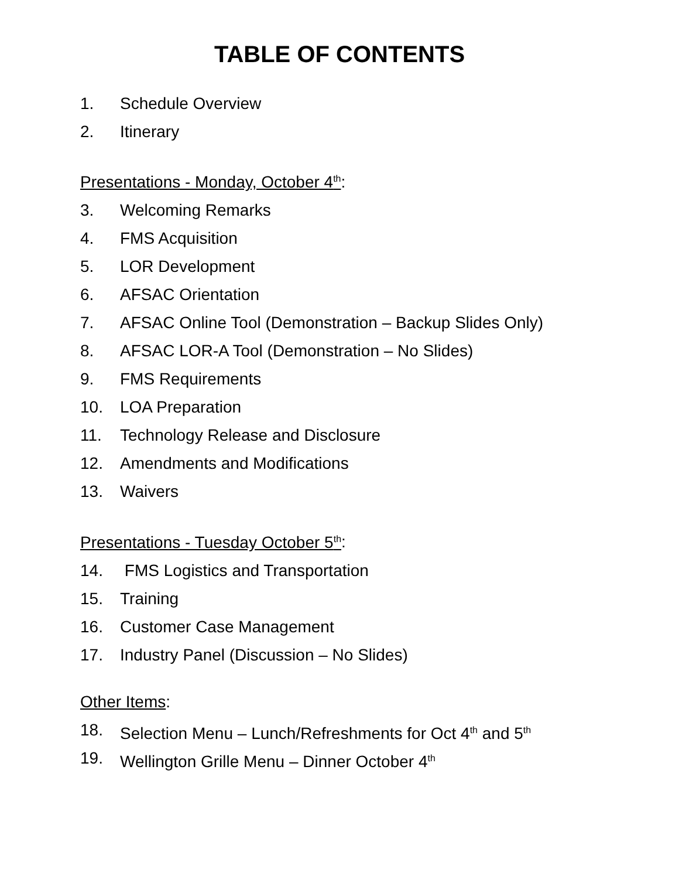TABLE OF CONTENTS
1. Schedule Overview
2. Itinerary
Presentations - Monday, October 4<sup>th</sup>:
3. Welcoming Remarks
4. FMS Acquisition
5. LOR Development
6. AFSAC Orientation
7. AFSAC Online Tool (Demonstration – Backup Slides Only)
8. AFSAC LOR-A Tool (Demonstration – No Slides)
9. FMS Requirements
10. LOA Preparation
11. Technology Release and Disclosure
12. Amendments and Modifications
13. Waivers
Presentations - Tuesday October 5<sup>th</sup>:
14. FMS Logistics and Transportation
15. Training
16. Customer Case Management
17. Industry Panel (Discussion – No Slides)
Other Items:
18. Selection Menu – Lunch/Refreshments for Oct 4<sup>th</sup> and 5<sup>th</sup>
19. Wellington Grille Menu – Dinner October 4<sup>th</sup>